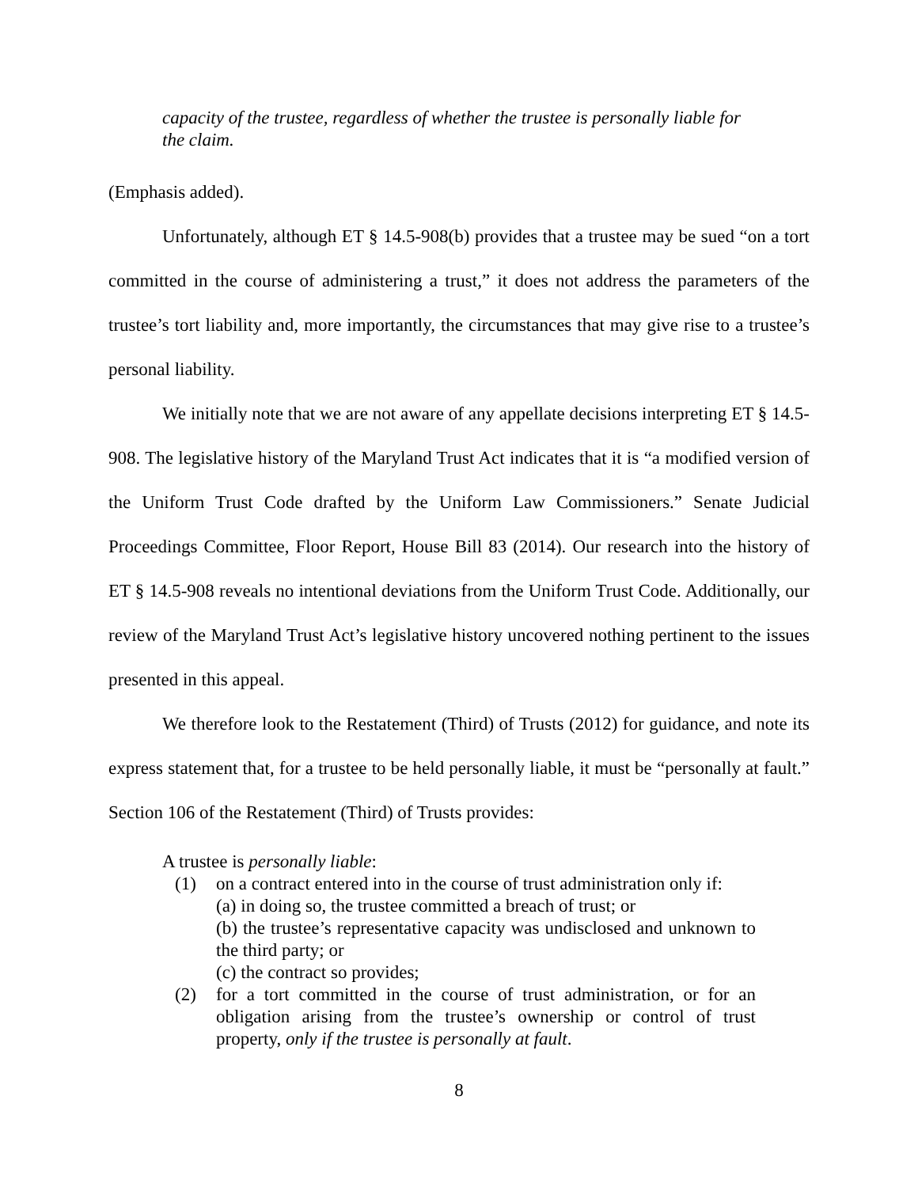capacity of the trustee, regardless of whether the trustee is personally liable for the claim.
(Emphasis added).
Unfortunately, although ET § 14.5-908(b) provides that a trustee may be sued “on a tort committed in the course of administering a trust,” it does not address the parameters of the trustee’s tort liability and, more importantly, the circumstances that may give rise to a trustee’s personal liability.
We initially note that we are not aware of any appellate decisions interpreting ET § 14.5-908. The legislative history of the Maryland Trust Act indicates that it is “a modified version of the Uniform Trust Code drafted by the Uniform Law Commissioners.” Senate Judicial Proceedings Committee, Floor Report, House Bill 83 (2014). Our research into the history of ET § 14.5-908 reveals no intentional deviations from the Uniform Trust Code. Additionally, our review of the Maryland Trust Act’s legislative history uncovered nothing pertinent to the issues presented in this appeal.
We therefore look to the Restatement (Third) of Trusts (2012) for guidance, and note its express statement that, for a trustee to be held personally liable, it must be “personally at fault.” Section 106 of the Restatement (Third) of Trusts provides:
A trustee is personally liable:
(1) on a contract entered into in the course of trust administration only if:
(a) in doing so, the trustee committed a breach of trust; or
(b) the trustee’s representative capacity was undisclosed and unknown to the third party; or
(c) the contract so provides;
(2) for a tort committed in the course of trust administration, or for an obligation arising from the trustee’s ownership or control of trust property, only if the trustee is personally at fault.
8